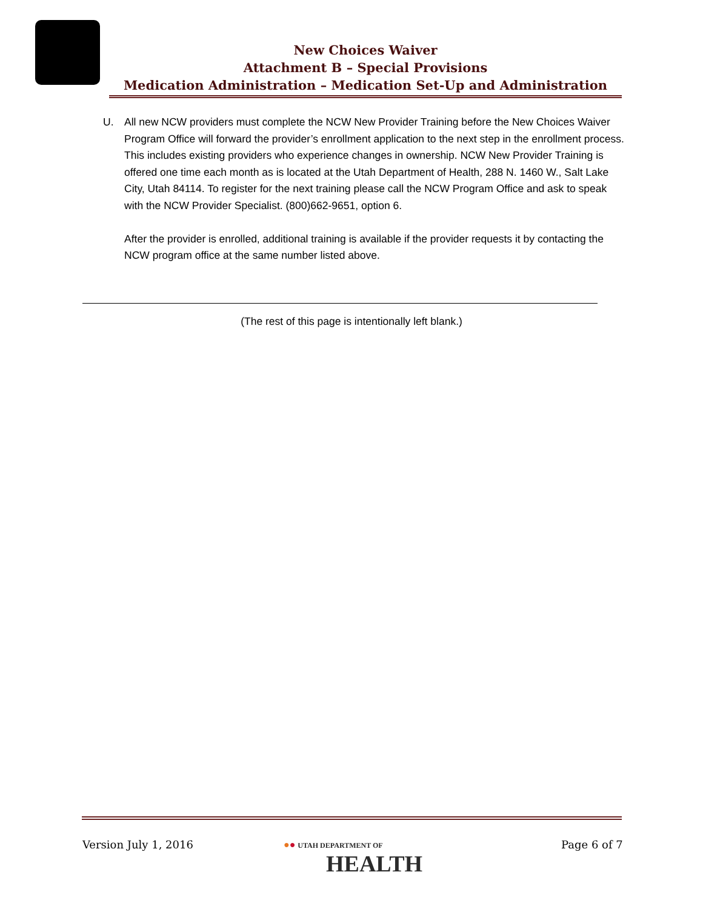New Choices Waiver
Attachment B – Special Provisions
Medication Administration – Medication Set-Up and Administration
U. All new NCW providers must complete the NCW New Provider Training before the New Choices Waiver Program Office will forward the provider’s enrollment application to the next step in the enrollment process. This includes existing providers who experience changes in ownership. NCW New Provider Training is offered one time each month as is located at the Utah Department of Health, 288 N. 1460 W., Salt Lake City, Utah 84114. To register for the next training please call the NCW Program Office and ask to speak with the NCW Provider Specialist. (800)662-9651, option 6.
After the provider is enrolled, additional training is available if the provider requests it by contacting the NCW program office at the same number listed above.
(The rest of this page is intentionally left blank.)
Version July 1, 2016
●● UTAH DEPARTMENT OF
HEALTH
Page 6 of 7